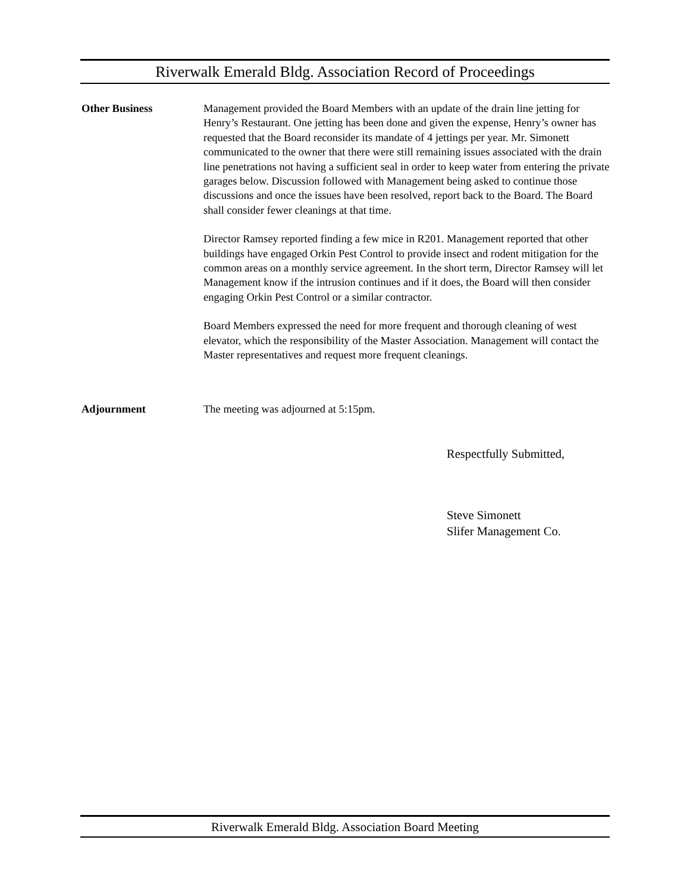Riverwalk Emerald Bldg. Association Record of Proceedings
Other Business Management provided the Board Members with an update of the drain line jetting for Henry’s Restaurant. One jetting has been done and given the expense, Henry’s owner has requested that the Board reconsider its mandate of 4 jettings per year. Mr. Simonett communicated to the owner that there were still remaining issues associated with the drain line penetrations not having a sufficient seal in order to keep water from entering the private garages below. Discussion followed with Management being asked to continue those discussions and once the issues have been resolved, report back to the Board. The Board shall consider fewer cleanings at that time.
Director Ramsey reported finding a few mice in R201. Management reported that other buildings have engaged Orkin Pest Control to provide insect and rodent mitigation for the common areas on a monthly service agreement. In the short term, Director Ramsey will let Management know if the intrusion continues and if it does, the Board will then consider engaging Orkin Pest Control or a similar contractor.
Board Members expressed the need for more frequent and thorough cleaning of west elevator, which the responsibility of the Master Association. Management will contact the Master representatives and request more frequent cleanings.
Adjournment The meeting was adjourned at 5:15pm.
Respectfully Submitted,
Steve Simonett
Slifer Management Co.
Riverwalk Emerald Bldg. Association Board Meeting